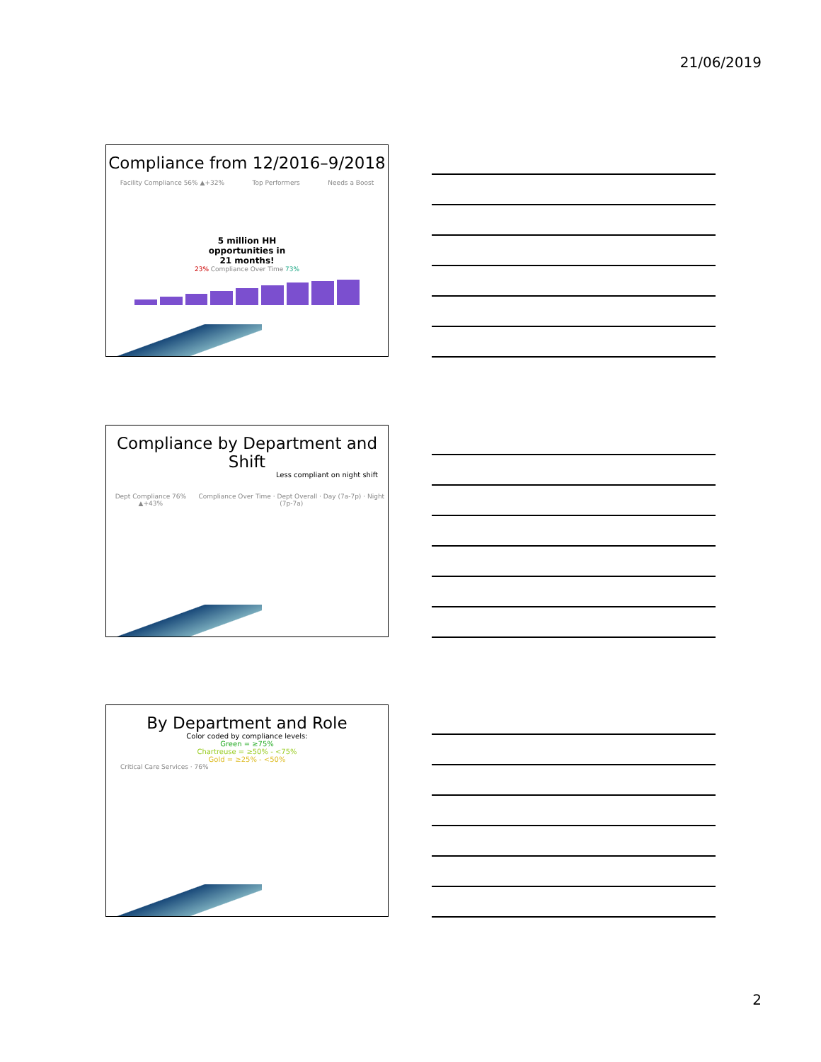21/06/2019
Compliance from 12/2016–9/2018
Facility Compliance 56% ▲+32% Top Performers Needs a Boost
5 million HH
opportunities in
21 months!
23% Compliance Over Time 73%
Compliance by Department and Shift
Less compliant on night shift
Dept Compliance 76% ▲+43% Compliance Over Time · Dept Overall · Day (7a-7p) · Night (7p-7a)
By Department and Role
Color coded by compliance levels:
Green = ≥75%
Chartreuse = ≥50% - <75%
Gold = ≥25% - <50%
Critical Care Services · 76%
2